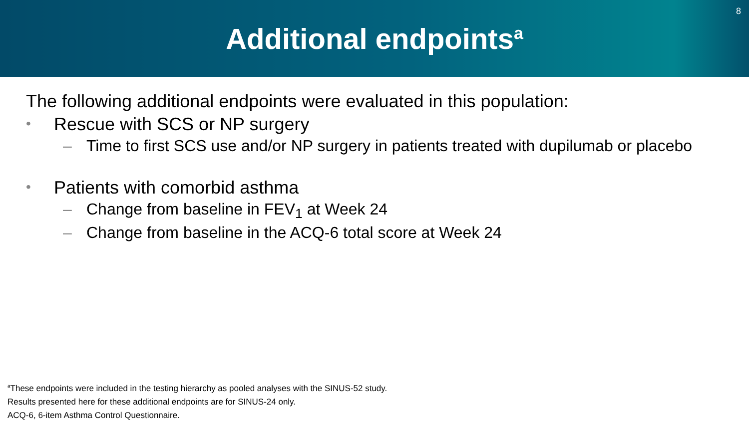Additional endpoints<sup>a</sup>
8
The following additional endpoints were evaluated in this population:
• Rescue with SCS or NP surgery
– Time to first SCS use and/or NP surgery in patients treated with dupilumab or placebo
• Patients with comorbid asthma
– Change from baseline in FEV<sub>1</sub> at Week 24
– Change from baseline in the ACQ-6 total score at Week 24
<sup>a</sup> These endpoints were included in the testing hierarchy as pooled analyses with the SINUS-52 study.
Results presented here for these additional endpoints are for SINUS-24 only.
ACQ-6, 6-item Asthma Control Questionnaire.